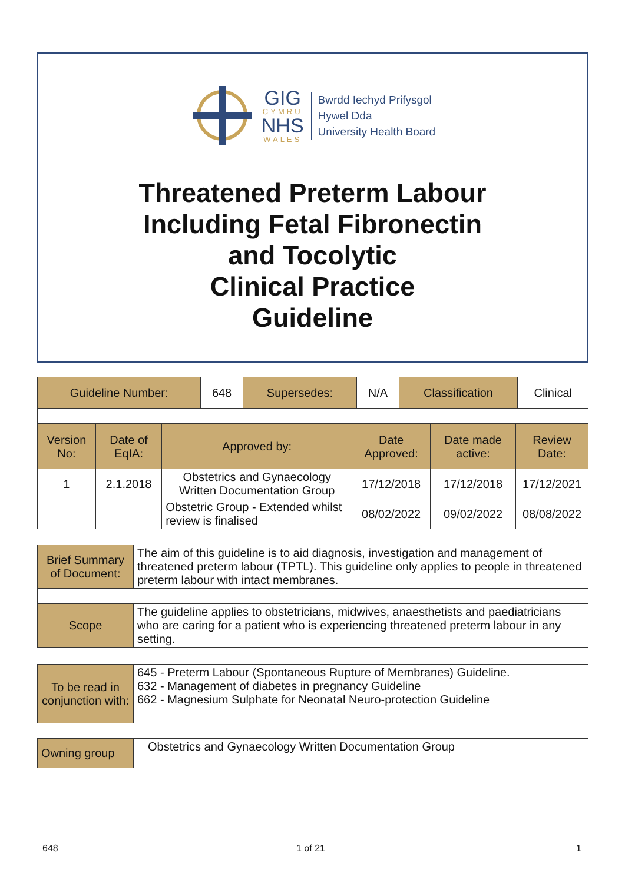GIG
CYMRU
NHS
WALES
Bwrdd Iechyd Prifysgol
Hywel Dda
University Health Board
Threatened Preterm Labour
Including Fetal Fibronectin
and Tocolytic
Clinical Practice
Guideline
| Guideline Number: | 648 | Supersedes: | N/A | Classification | Clinical |
| Version No: | Date of EqIA: | Approved by: | Date Approved: | Date made active: | Review Date: |
| --- | --- | --- | --- | --- | --- |
| 1 | 2.1.2018 | Obstetrics and Gynaecology Written Documentation Group | 17/12/2018 | 17/12/2018 | 17/12/2021 |
| | | Obstetric Group - Extended whilst review is finalised | 08/02/2022 | 09/02/2022 | 08/08/2022 |
| Brief Summary of Document: | The aim of this guideline is to aid diagnosis, investigation and management of threatened preterm labour (TPTL). This guideline only applies to people in threatened preterm labour with intact membranes. |
| Scope | The guideline applies to obstetricians, midwives, anaesthetists and paediatricians who are caring for a patient who is experiencing threatened preterm labour in any setting. |
| To be read in conjunction with: | 645 - Preterm Labour (Spontaneous Rupture of Membranes) Guideline. 632 - Management of diabetes in pregnancy Guideline 662 - Magnesium Sulphate for Neonatal Neuro-protection Guideline |
| Owning group | Obstetrics and Gynaecology Written Documentation Group |
648 1 of 21 1